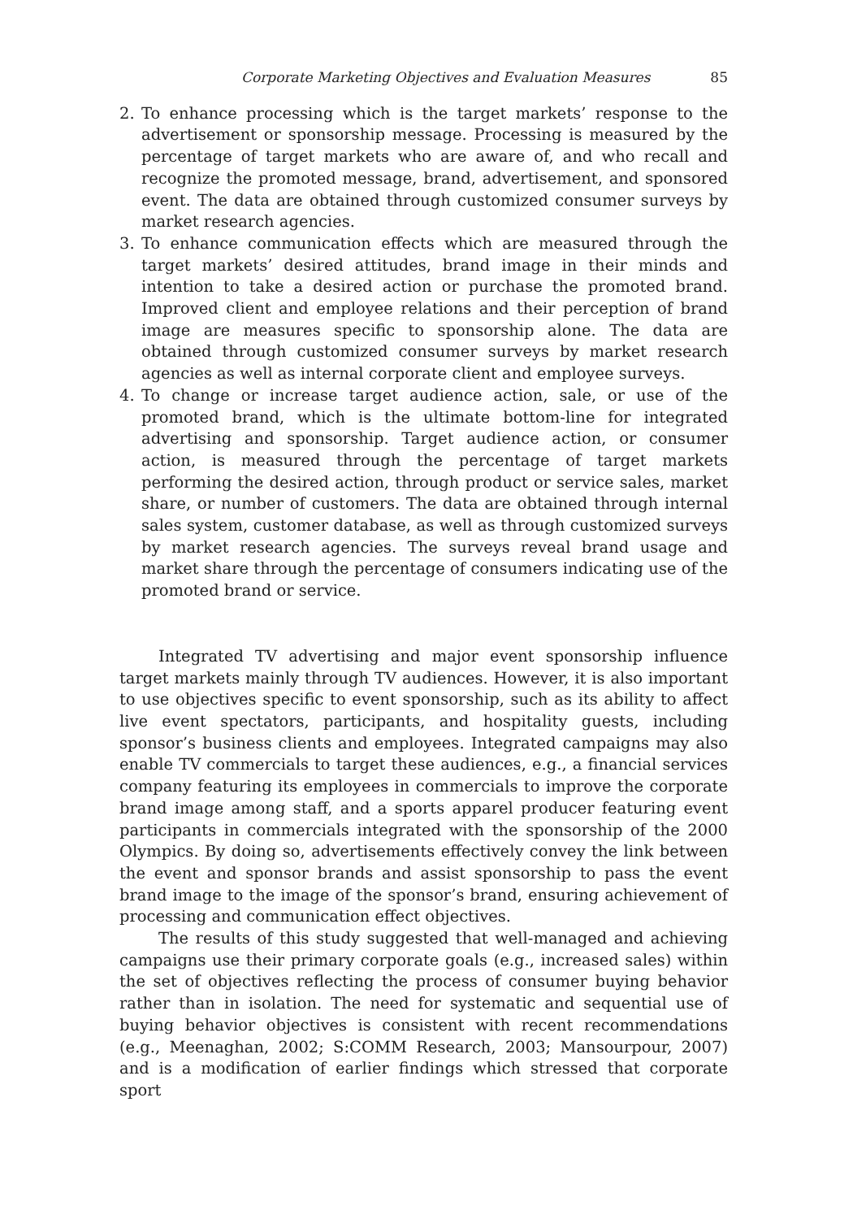Corporate Marketing Objectives and Evaluation Measures 85
2. To enhance processing which is the target markets’ response to the advertisement or sponsorship message. Processing is measured by the percentage of target markets who are aware of, and who recall and recognize the promoted message, brand, advertisement, and sponsored event. The data are obtained through customized consumer surveys by market research agencies.
3. To enhance communication effects which are measured through the target markets’ desired attitudes, brand image in their minds and intention to take a desired action or purchase the promoted brand. Improved client and employee relations and their perception of brand image are measures specific to sponsorship alone. The data are obtained through customized consumer surveys by market research agencies as well as internal corporate client and employee surveys.
4. To change or increase target audience action, sale, or use of the promoted brand, which is the ultimate bottom-line for integrated advertising and sponsorship. Target audience action, or consumer action, is measured through the percentage of target markets performing the desired action, through product or service sales, market share, or number of customers. The data are obtained through internal sales system, customer database, as well as through customized surveys by market research agencies. The surveys reveal brand usage and market share through the percentage of consumers indicating use of the promoted brand or service.
Integrated TV advertising and major event sponsorship influence target markets mainly through TV audiences. However, it is also important to use objectives specific to event sponsorship, such as its ability to affect live event spectators, participants, and hospitality guests, including sponsor’s business clients and employees. Integrated campaigns may also enable TV commercials to target these audiences, e.g., a financial services company featuring its employees in commercials to improve the corporate brand image among staff, and a sports apparel producer featuring event participants in commercials integrated with the sponsorship of the 2000 Olympics. By doing so, advertisements effectively convey the link between the event and sponsor brands and assist sponsorship to pass the event brand image to the image of the sponsor’s brand, ensuring achievement of processing and communication effect objectives.
The results of this study suggested that well-managed and achieving campaigns use their primary corporate goals (e.g., increased sales) within the set of objectives reflecting the process of consumer buying behavior rather than in isolation. The need for systematic and sequential use of buying behavior objectives is consistent with recent recommendations (e.g., Meenaghan, 2002; S:COMM Research, 2003; Mansourpour, 2007) and is a modification of earlier findings which stressed that corporate sport